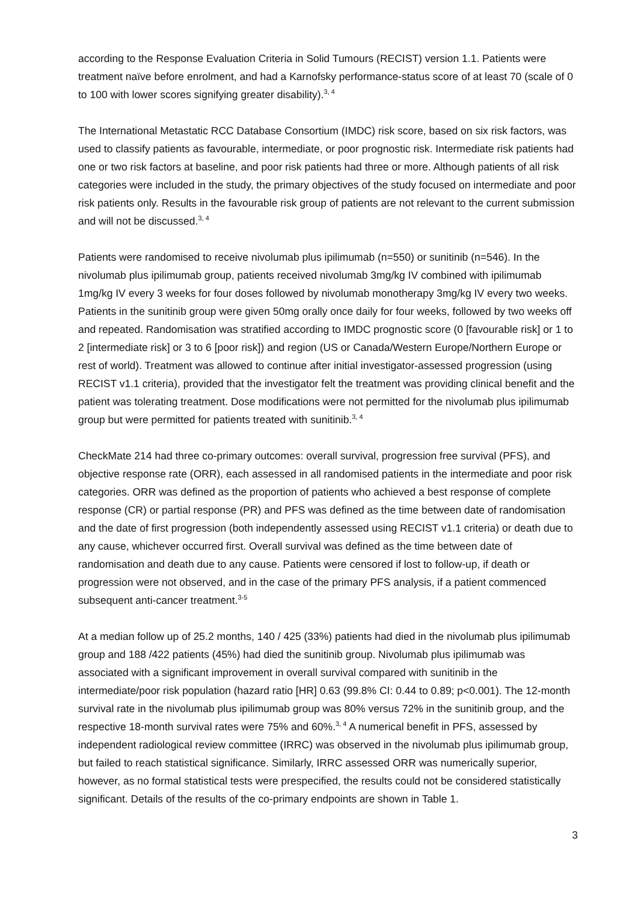according to the Response Evaluation Criteria in Solid Tumours (RECIST) version 1.1. Patients were treatment naïve before enrolment, and had a Karnofsky performance-status score of at least 70 (scale of 0 to 100 with lower scores signifying greater disability).<sup>3, 4</sup>
The International Metastatic RCC Database Consortium (IMDC) risk score, based on six risk factors, was used to classify patients as favourable, intermediate, or poor prognostic risk. Intermediate risk patients had one or two risk factors at baseline, and poor risk patients had three or more. Although patients of all risk categories were included in the study, the primary objectives of the study focused on intermediate and poor risk patients only. Results in the favourable risk group of patients are not relevant to the current submission and will not be discussed.<sup>3, 4</sup>
Patients were randomised to receive nivolumab plus ipilimumab (n=550) or sunitinib (n=546). In the nivolumab plus ipilimumab group, patients received nivolumab 3mg/kg IV combined with ipilimumab 1mg/kg IV every 3 weeks for four doses followed by nivolumab monotherapy 3mg/kg IV every two weeks. Patients in the sunitinib group were given 50mg orally once daily for four weeks, followed by two weeks off and repeated. Randomisation was stratified according to IMDC prognostic score (0 [favourable risk] or 1 to 2 [intermediate risk] or 3 to 6 [poor risk]) and region (US or Canada/Western Europe/Northern Europe or rest of world). Treatment was allowed to continue after initial investigator-assessed progression (using RECIST v1.1 criteria), provided that the investigator felt the treatment was providing clinical benefit and the patient was tolerating treatment. Dose modifications were not permitted for the nivolumab plus ipilimumab group but were permitted for patients treated with sunitinib.<sup>3, 4</sup>
CheckMate 214 had three co-primary outcomes: overall survival, progression free survival (PFS), and objective response rate (ORR), each assessed in all randomised patients in the intermediate and poor risk categories. ORR was defined as the proportion of patients who achieved a best response of complete response (CR) or partial response (PR) and PFS was defined as the time between date of randomisation and the date of first progression (both independently assessed using RECIST v1.1 criteria) or death due to any cause, whichever occurred first. Overall survival was defined as the time between date of randomisation and death due to any cause. Patients were censored if lost to follow-up, if death or progression were not observed, and in the case of the primary PFS analysis, if a patient commenced subsequent anti-cancer treatment.<sup>3-5</sup>
At a median follow up of 25.2 months, 140 / 425 (33%) patients had died in the nivolumab plus ipilimumab group and 188 /422 patients (45%) had died the sunitinib group. Nivolumab plus ipilimumab was associated with a significant improvement in overall survival compared with sunitinib in the intermediate/poor risk population (hazard ratio [HR] 0.63 (99.8% CI: 0.44 to 0.89; p<0.001). The 12-month survival rate in the nivolumab plus ipilimumab group was 80% versus 72% in the sunitinib group, and the respective 18-month survival rates were 75% and 60%.<sup>3, 4</sup> A numerical benefit in PFS, assessed by independent radiological review committee (IRRC) was observed in the nivolumab plus ipilimumab group, but failed to reach statistical significance. Similarly, IRRC assessed ORR was numerically superior, however, as no formal statistical tests were prespecified, the results could not be considered statistically significant. Details of the results of the co-primary endpoints are shown in Table 1.
3